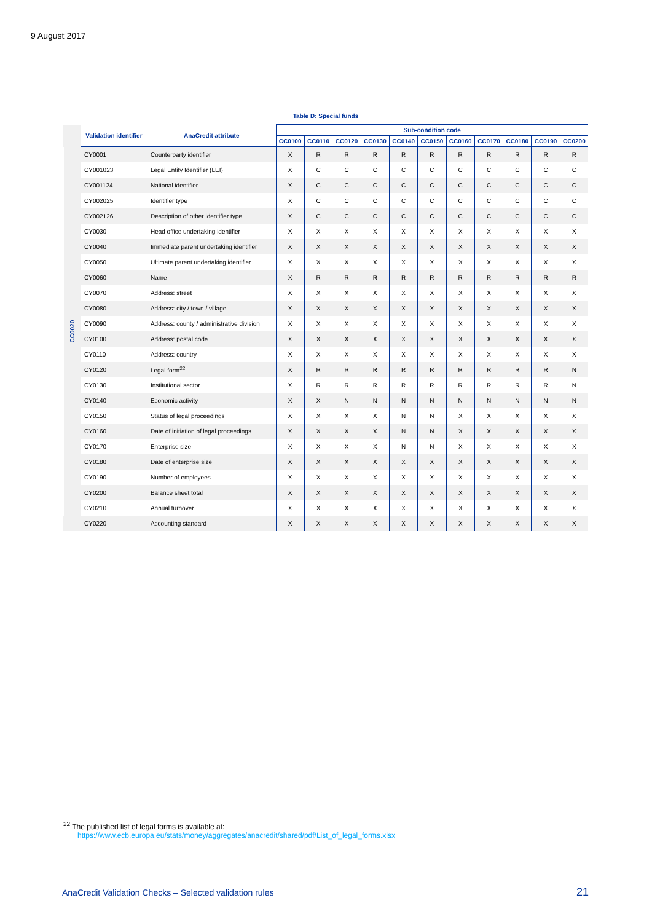9 August 2017
Table D: Special funds
| | Validation identifier | AnaCredit attribute | Sub-condition code | | | | | | | | | | |
| --- | --- | --- | --- | --- | --- | --- | --- | --- | --- | --- | --- | --- | --- |
| | | | CC0100 | CC0110 | CC0120 | CC0130 | CC0140 | CC0150 | CC0160 | CC0170 | CC0180 | CC0190 | CC0200 |
| CC0020 | CY0001 | Counterparty identifier | X | R | R | R | R | R | R | R | R | R | R |
| | CY001023 | Legal Entity Identifier (LEI) | X | C | C | C | C | C | C | C | C | C | C |
| | CY001124 | National identifier | X | C | C | C | C | C | C | C | C | C | C |
| | CY002025 | Identifier type | X | C | C | C | C | C | C | C | C | C | C |
| | CY002126 | Description of other identifier type | X | C | C | C | C | C | C | C | C | C | C |
| | CY0030 | Head office undertaking identifier | X | X | X | X | X | X | X | X | X | X | X |
| | CY0040 | Immediate parent undertaking identifier | X | X | X | X | X | X | X | X | X | X | X |
| | CY0050 | Ultimate parent undertaking identifier | X | X | X | X | X | X | X | X | X | X | X |
| | CY0060 | Name | X | R | R | R | R | R | R | R | R | R | R |
| | CY0070 | Address: street | X | X | X | X | X | X | X | X | X | X | X |
| | CY0080 | Address: city / town / village | X | X | X | X | X | X | X | X | X | X | X |
| | CY0090 | Address: county / administrative division | X | X | X | X | X | X | X | X | X | X | X |
| | CY0100 | Address: postal code | X | X | X | X | X | X | X | X | X | X | X |
| | CY0110 | Address: country | X | X | X | X | X | X | X | X | X | X | X |
| | CY0120 | Legal form<sup>22</sup> | X | R | R | R | R | R | R | R | R | R | N |
| | CY0130 | Institutional sector | X | R | R | R | R | R | R | R | R | R | N |
| | CY0140 | Economic activity | X | X | N | N | N | N | N | N | N | N | N |
| | CY0150 | Status of legal proceedings | X | X | X | X | N | N | X | X | X | X | X |
| | CY0160 | Date of initiation of legal proceedings | X | X | X | X | N | N | X | X | X | X | X |
| | CY0170 | Enterprise size | X | X | X | X | N | N | X | X | X | X | X |
| | CY0180 | Date of enterprise size | X | X | X | X | X | X | X | X | X | X | X |
| | CY0190 | Number of employees | X | X | X | X | X | X | X | X | X | X | X |
| | CY0200 | Balance sheet total | X | X | X | X | X | X | X | X | X | X | X |
| | CY0210 | Annual turnover | X | X | X | X | X | X | X | X | X | X | X |
| | CY0220 | Accounting standard | X | X | X | X | X | X | X | X | X | X | X |
<sup>22</sup> The published list of legal forms is available at:
https://www.ecb.europa.eu/stats/money/aggregates/anacredit/shared/pdf/List_of_legal_forms.xlsx
AnaCredit Validation Checks – Selected validation rules
21